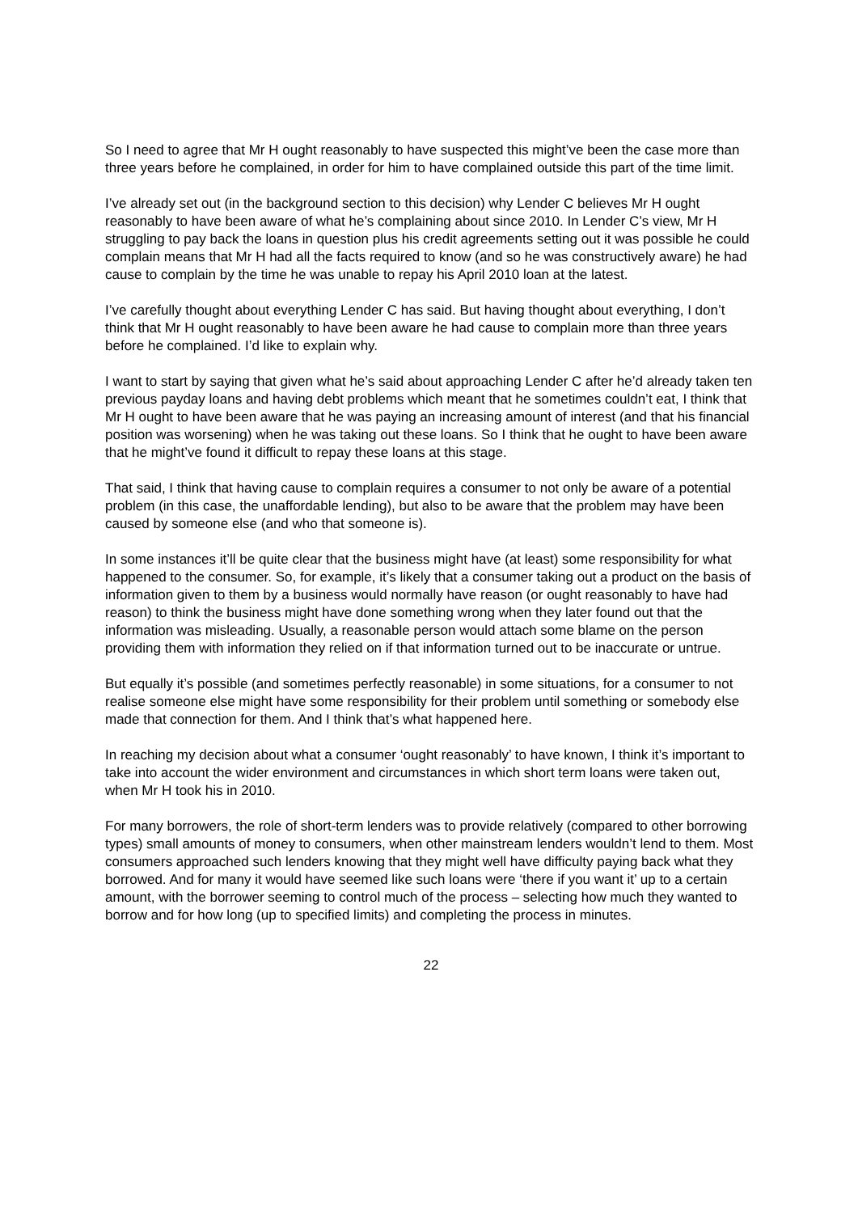So I need to agree that Mr H ought reasonably to have suspected this might’ve been the case more than three years before he complained, in order for him to have complained outside this part of the time limit.
I’ve already set out (in the background section to this decision) why Lender C believes Mr H ought reasonably to have been aware of what he’s complaining about since 2010. In Lender C’s view, Mr H struggling to pay back the loans in question plus his credit agreements setting out it was possible he could complain means that Mr H had all the facts required to know (and so he was constructively aware) he had cause to complain by the time he was unable to repay his April 2010 loan at the latest.
I’ve carefully thought about everything Lender C has said. But having thought about everything, I don’t think that Mr H ought reasonably to have been aware he had cause to complain more than three years before he complained. I’d like to explain why.
I want to start by saying that given what he’s said about approaching Lender C after he’d already taken ten previous payday loans and having debt problems which meant that he sometimes couldn’t eat, I think that Mr H ought to have been aware that he was paying an increasing amount of interest (and that his financial position was worsening) when he was taking out these loans. So I think that he ought to have been aware that he might’ve found it difficult to repay these loans at this stage.
That said, I think that having cause to complain requires a consumer to not only be aware of a potential problem (in this case, the unaffordable lending), but also to be aware that the problem may have been caused by someone else (and who that someone is).
In some instances it’ll be quite clear that the business might have (at least) some responsibility for what happened to the consumer. So, for example, it’s likely that a consumer taking out a product on the basis of information given to them by a business would normally have reason (or ought reasonably to have had reason) to think the business might have done something wrong when they later found out that the information was misleading. Usually, a reasonable person would attach some blame on the person providing them with information they relied on if that information turned out to be inaccurate or untrue.
But equally it’s possible (and sometimes perfectly reasonable) in some situations, for a consumer to not realise someone else might have some responsibility for their problem until something or somebody else made that connection for them. And I think that’s what happened here.
In reaching my decision about what a consumer ‘ought reasonably’ to have known, I think it’s important to take into account the wider environment and circumstances in which short term loans were taken out, when Mr H took his in 2010.
For many borrowers, the role of short-term lenders was to provide relatively (compared to other borrowing types) small amounts of money to consumers, when other mainstream lenders wouldn’t lend to them. Most consumers approached such lenders knowing that they might well have difficulty paying back what they borrowed. And for many it would have seemed like such loans were ‘there if you want it’ up to a certain amount, with the borrower seeming to control much of the process – selecting how much they wanted to borrow and for how long (up to specified limits) and completing the process in minutes.
22